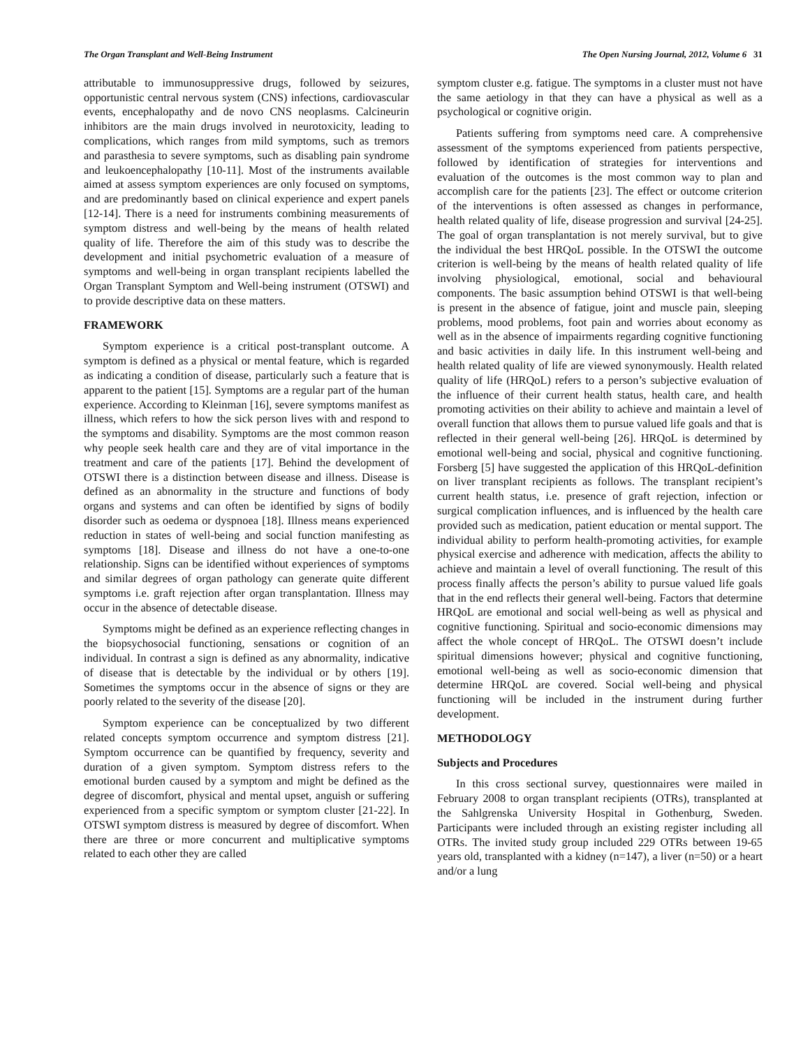The Organ Transplant and Well-Being Instrument The Open Nursing Journal, 2012, Volume 6 31
attributable to immunosuppressive drugs, followed by seizures, opportunistic central nervous system (CNS) infections, cardiovascular events, encephalopathy and de novo CNS neoplasms. Calcineurin inhibitors are the main drugs involved in neurotoxicity, leading to complications, which ranges from mild symptoms, such as tremors and parasthesia to severe symptoms, such as disabling pain syndrome and leukoencephalopathy [10-11]. Most of the instruments available aimed at assess symptom experiences are only focused on symptoms, and are predominantly based on clinical experience and expert panels [12-14]. There is a need for instruments combining measurements of symptom distress and well-being by the means of health related quality of life. Therefore the aim of this study was to describe the development and initial psychometric evaluation of a measure of symptoms and well-being in organ transplant recipients labelled the Organ Transplant Symptom and Well-being instrument (OTSWI) and to provide descriptive data on these matters.
FRAMEWORK
Symptom experience is a critical post-transplant outcome. A symptom is defined as a physical or mental feature, which is regarded as indicating a condition of disease, particularly such a feature that is apparent to the patient [15]. Symptoms are a regular part of the human experience. According to Kleinman [16], severe symptoms manifest as illness, which refers to how the sick person lives with and respond to the symptoms and disability. Symptoms are the most common reason why people seek health care and they are of vital importance in the treatment and care of the patients [17]. Behind the development of OTSWI there is a distinction between disease and illness. Disease is defined as an abnormality in the structure and functions of body organs and systems and can often be identified by signs of bodily disorder such as oedema or dyspnoea [18]. Illness means experienced reduction in states of well-being and social function manifesting as symptoms [18]. Disease and illness do not have a one-to-one relationship. Signs can be identified without experiences of symptoms and similar degrees of organ pathology can generate quite different symptoms i.e. graft rejection after organ transplantation. Illness may occur in the absence of detectable disease.
Symptoms might be defined as an experience reflecting changes in the biopsychosocial functioning, sensations or cognition of an individual. In contrast a sign is defined as any abnormality, indicative of disease that is detectable by the individual or by others [19]. Sometimes the symptoms occur in the absence of signs or they are poorly related to the severity of the disease [20].
Symptom experience can be conceptualized by two different related concepts symptom occurrence and symptom distress [21]. Symptom occurrence can be quantified by frequency, severity and duration of a given symptom. Symptom distress refers to the emotional burden caused by a symptom and might be defined as the degree of discomfort, physical and mental upset, anguish or suffering experienced from a specific symptom or symptom cluster [21-22]. In OTSWI symptom distress is measured by degree of discomfort. When there are three or more concurrent and multiplicative symptoms related to each other they are called
symptom cluster e.g. fatigue. The symptoms in a cluster must not have the same aetiology in that they can have a physical as well as a psychological or cognitive origin.
Patients suffering from symptoms need care. A comprehensive assessment of the symptoms experienced from patients perspective, followed by identification of strategies for interventions and evaluation of the outcomes is the most common way to plan and accomplish care for the patients [23]. The effect or outcome criterion of the interventions is often assessed as changes in performance, health related quality of life, disease progression and survival [24-25]. The goal of organ transplantation is not merely survival, but to give the individual the best HRQoL possible. In the OTSWI the outcome criterion is well-being by the means of health related quality of life involving physiological, emotional, social and behavioural components. The basic assumption behind OTSWI is that well-being is present in the absence of fatigue, joint and muscle pain, sleeping problems, mood problems, foot pain and worries about economy as well as in the absence of impairments regarding cognitive functioning and basic activities in daily life. In this instrument well-being and health related quality of life are viewed synonymously. Health related quality of life (HRQoL) refers to a person’s subjective evaluation of the influence of their current health status, health care, and health promoting activities on their ability to achieve and maintain a level of overall function that allows them to pursue valued life goals and that is reflected in their general well-being [26]. HRQoL is determined by emotional well-being and social, physical and cognitive functioning. Forsberg [5] have suggested the application of this HRQoL-definition on liver transplant recipients as follows. The transplant recipient’s current health status, i.e. presence of graft rejection, infection or surgical complication influences, and is influenced by the health care provided such as medication, patient education or mental support. The individual ability to perform health-promoting activities, for example physical exercise and adherence with medication, affects the ability to achieve and maintain a level of overall functioning. The result of this process finally affects the person’s ability to pursue valued life goals that in the end reflects their general well-being. Factors that determine HRQoL are emotional and social well-being as well as physical and cognitive functioning. Spiritual and socio-economic dimensions may affect the whole concept of HRQoL. The OTSWI doesn’t include spiritual dimensions however; physical and cognitive functioning, emotional well-being as well as socio-economic dimension that determine HRQoL are covered. Social well-being and physical functioning will be included in the instrument during further development.
METHODOLOGY
Subjects and Procedures
In this cross sectional survey, questionnaires were mailed in February 2008 to organ transplant recipients (OTRs), transplanted at the Sahlgrenska University Hospital in Gothenburg, Sweden. Participants were included through an existing register including all OTRs. The invited study group included 229 OTRs between 19-65 years old, transplanted with a kidney (n=147), a liver (n=50) or a heart and/or a lung